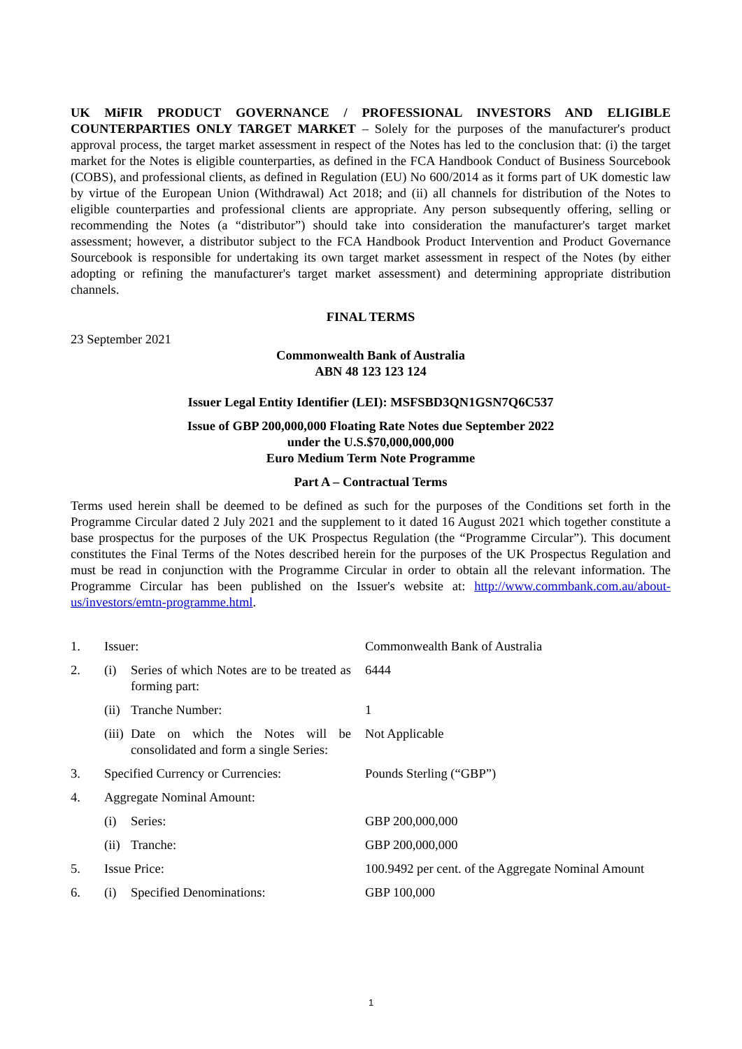UK MiFIR PRODUCT GOVERNANCE / PROFESSIONAL INVESTORS AND ELIGIBLE COUNTERPARTIES ONLY TARGET MARKET – Solely for the purposes of the manufacturer's product approval process, the target market assessment in respect of the Notes has led to the conclusion that: (i) the target market for the Notes is eligible counterparties, as defined in the FCA Handbook Conduct of Business Sourcebook (COBS), and professional clients, as defined in Regulation (EU) No 600/2014 as it forms part of UK domestic law by virtue of the European Union (Withdrawal) Act 2018; and (ii) all channels for distribution of the Notes to eligible counterparties and professional clients are appropriate. Any person subsequently offering, selling or recommending the Notes (a “distributor”) should take into consideration the manufacturer's target market assessment; however, a distributor subject to the FCA Handbook Product Intervention and Product Governance Sourcebook is responsible for undertaking its own target market assessment in respect of the Notes (by either adopting or refining the manufacturer's target market assessment) and determining appropriate distribution channels.
FINAL TERMS
23 September 2021
Commonwealth Bank of Australia
ABN 48 123 123 124
Issuer Legal Entity Identifier (LEI): MSFSBD3QN1GSN7Q6C537
Issue of GBP 200,000,000 Floating Rate Notes due September 2022
under the U.S.$70,000,000,000
Euro Medium Term Note Programme
Part A – Contractual Terms
Terms used herein shall be deemed to be defined as such for the purposes of the Conditions set forth in the Programme Circular dated 2 July 2021 and the supplement to it dated 16 August 2021 which together constitute a base prospectus for the purposes of the UK Prospectus Regulation (the “Programme Circular”). This document constitutes the Final Terms of the Notes described herein for the purposes of the UK Prospectus Regulation and must be read in conjunction with the Programme Circular in order to obtain all the relevant information. The Programme Circular has been published on the Issuer's website at: http://www.commbank.com.au/about-us/investors/emtn-programme.html.
| 1. | Issuer: | | Commonwealth Bank of Australia |
| 2. | (i) | Series of which Notes are to be treated as forming part: | 6444 |
| | (ii) | Tranche Number: | 1 |
| | (iii) | Date on which the Notes will be consolidated and form a single Series: | Not Applicable |
| 3. | Specified Currency or Currencies: | | Pounds Sterling (“GBP”) |
| 4. | Aggregate Nominal Amount: | | |
| | (i) | Series: | GBP 200,000,000 |
| | (ii) | Tranche: | GBP 200,000,000 |
| 5. | Issue Price: | | 100.9492 per cent. of the Aggregate Nominal Amount |
| 6. | (i) | Specified Denominations: | GBP 100,000 |
1